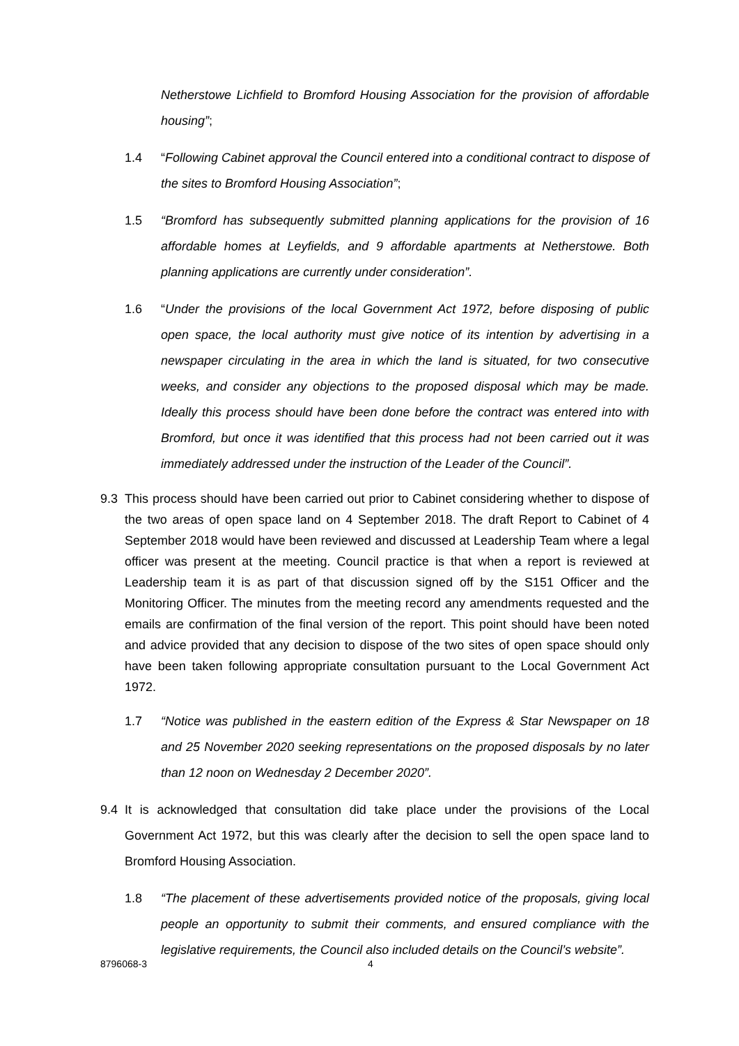Netherstowe Lichfield to Bromford Housing Association for the provision of affordable housing”;
1.4 “Following Cabinet approval the Council entered into a conditional contract to dispose of the sites to Bromford Housing Association”;
1.5 “Bromford has subsequently submitted planning applications for the provision of 16 affordable homes at Leyfields, and 9 affordable apartments at Netherstowe. Both planning applications are currently under consideration”.
1.6 “Under the provisions of the local Government Act 1972, before disposing of public open space, the local authority must give notice of its intention by advertising in a newspaper circulating in the area in which the land is situated, for two consecutive weeks, and consider any objections to the proposed disposal which may be made. Ideally this process should have been done before the contract was entered into with Bromford, but once it was identified that this process had not been carried out it was immediately addressed under the instruction of the Leader of the Council”.
9.3 This process should have been carried out prior to Cabinet considering whether to dispose of the two areas of open space land on 4 September 2018. The draft Report to Cabinet of 4 September 2018 would have been reviewed and discussed at Leadership Team where a legal officer was present at the meeting. Council practice is that when a report is reviewed at Leadership team it is as part of that discussion signed off by the S151 Officer and the Monitoring Officer. The minutes from the meeting record any amendments requested and the emails are confirmation of the final version of the report. This point should have been noted and advice provided that any decision to dispose of the two sites of open space should only have been taken following appropriate consultation pursuant to the Local Government Act 1972.
1.7 “Notice was published in the eastern edition of the Express & Star Newspaper on 18 and 25 November 2020 seeking representations on the proposed disposals by no later than 12 noon on Wednesday 2 December 2020”.
9.4 It is acknowledged that consultation did take place under the provisions of the Local Government Act 1972, but this was clearly after the decision to sell the open space land to Bromford Housing Association.
1.8 “The placement of these advertisements provided notice of the proposals, giving local people an opportunity to submit their comments, and ensured compliance with the legislative requirements, the Council also included details on the Council’s website”.
8796068-3 4